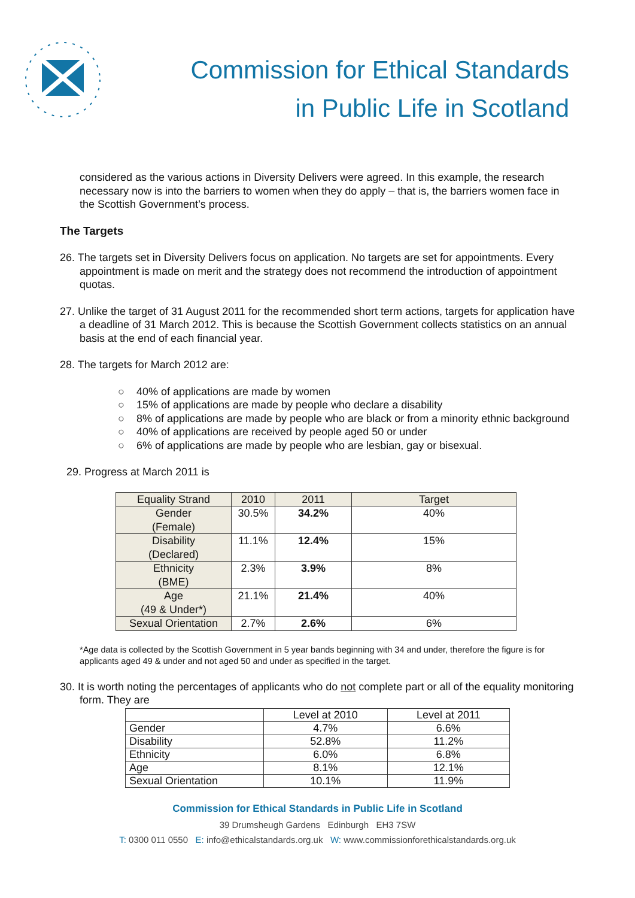Commission for Ethical Standards
in Public Life in Scotland
considered as the various actions in Diversity Delivers were agreed. In this example, the research necessary now is into the barriers to women when they do apply – that is, the barriers women face in the Scottish Government’s process.
The Targets
26. The targets set in Diversity Delivers focus on application. No targets are set for appointments. Every appointment is made on merit and the strategy does not recommend the introduction of appointment quotas.
27. Unlike the target of 31 August 2011 for the recommended short term actions, targets for application have a deadline of 31 March 2012. This is because the Scottish Government collects statistics on an annual basis at the end of each financial year.
28. The targets for March 2012 are:
○ 40% of applications are made by women
○ 15% of applications are made by people who declare a disability
○ 8% of applications are made by people who are black or from a minority ethnic background
○ 40% of applications are received by people aged 50 or under
○ 6% of applications are made by people who are lesbian, gay or bisexual.
29. Progress at March 2011 is
| Equality Strand | 2010 | 2011 | Target |
| --- | --- | --- | --- |
| Gender (Female) | 30.5% | 34.2% | 40% |
| Disability (Declared) | 11.1% | 12.4% | 15% |
| Ethnicity (BME) | 2.3% | 3.9% | 8% |
| Age (49 & Under*) | 21.1% | 21.4% | 40% |
| Sexual Orientation | 2.7% | 2.6% | 6% |
*Age data is collected by the Scottish Government in 5 year bands beginning with 34 and under, therefore the figure is for applicants aged 49 & under and not aged 50 and under as specified in the target.
30. It is worth noting the percentages of applicants who do not complete part or all of the equality monitoring form. They are
| | Level at 2010 | Level at 2011 |
| Gender | 4.7% | 6.6% |
| Disability | 52.8% | 11.2% |
| Ethnicity | 6.0% | 6.8% |
| Age | 8.1% | 12.1% |
| Sexual Orientation | 10.1% | 11.9% |
Commission for Ethical Standards in Public Life in Scotland
39 Drumsheugh Gardens Edinburgh EH3 7SW
T: 0300 011 0550 E: info@ethicalstandards.org.uk W: www.commissionforethicalstandards.org.uk